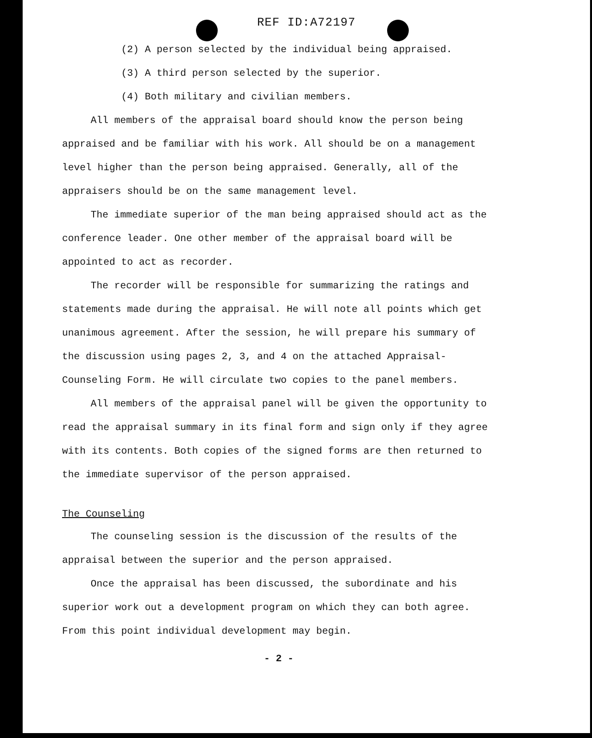REF ID:A72197
(2) A person selected by the individual being appraised.
(3) A third person selected by the superior.
(4) Both military and civilian members.
All members of the appraisal board should know the person being appraised and be familiar with his work. All should be on a management level higher than the person being appraised. Generally, all of the appraisers should be on the same management level.
The immediate superior of the man being appraised should act as the conference leader. One other member of the appraisal board will be appointed to act as recorder.
The recorder will be responsible for summarizing the ratings and statements made during the appraisal. He will note all points which get unanimous agreement. After the session, he will prepare his summary of the discussion using pages 2, 3, and 4 on the attached Appraisal-Counseling Form. He will circulate two copies to the panel members.
All members of the appraisal panel will be given the opportunity to read the appraisal summary in its final form and sign only if they agree with its contents. Both copies of the signed forms are then returned to the immediate supervisor of the person appraised.
The Counseling
The counseling session is the discussion of the results of the appraisal between the superior and the person appraised.
Once the appraisal has been discussed, the subordinate and his superior work out a development program on which they can both agree. From this point individual development may begin.
- 2 -